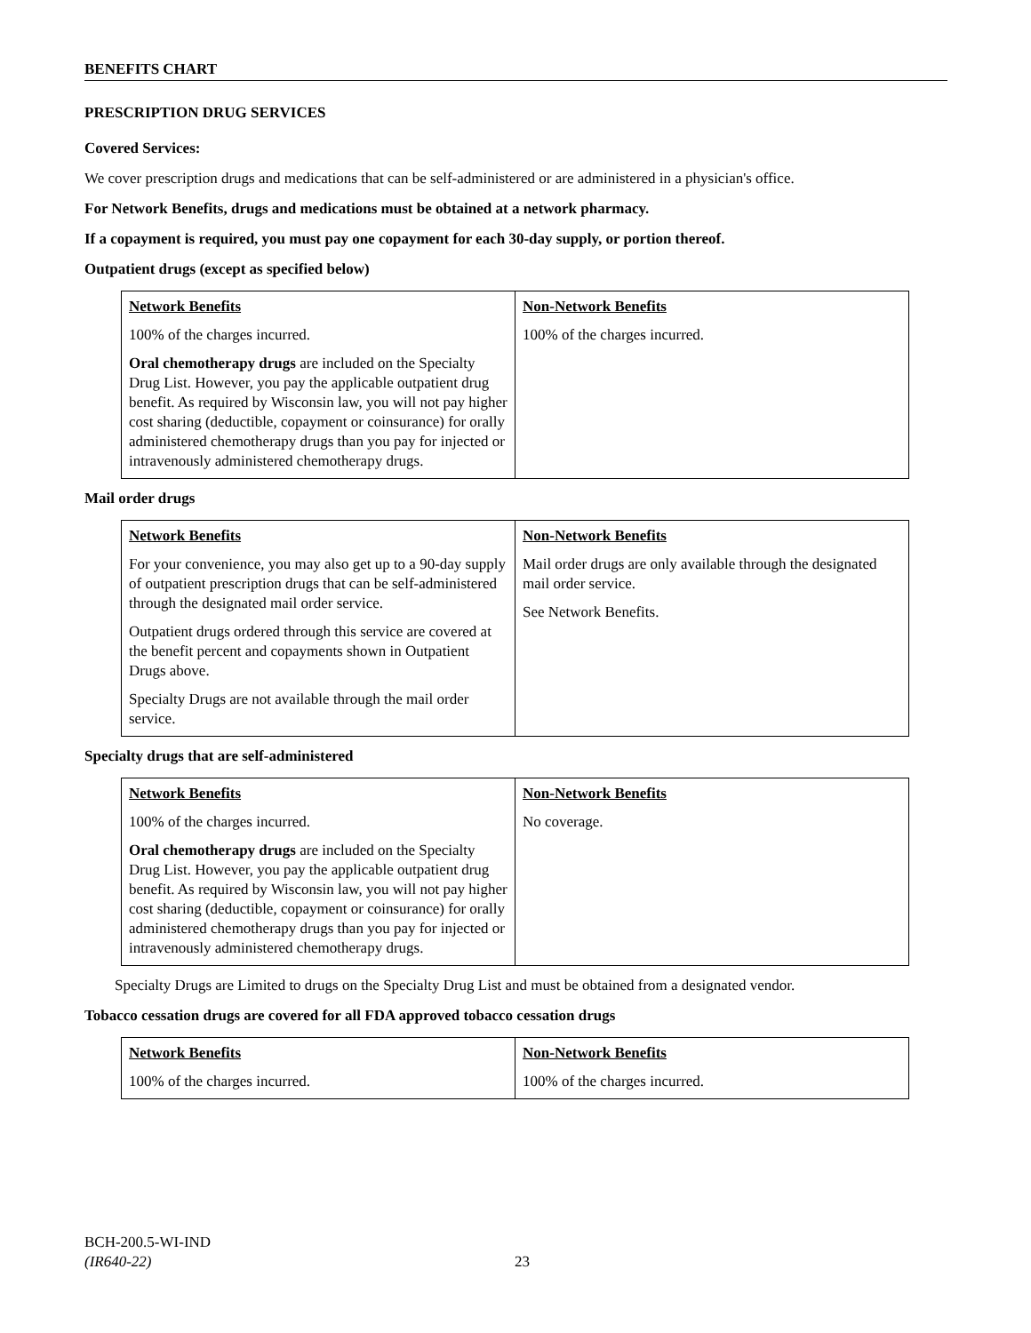BENEFITS CHART
PRESCRIPTION DRUG SERVICES
Covered Services:
We cover prescription drugs and medications that can be self-administered or are administered in a physician's office.
For Network Benefits, drugs and medications must be obtained at a network pharmacy.
If a copayment is required, you must pay one copayment for each 30-day supply, or portion thereof.
Outpatient drugs (except as specified below)
| Network Benefits 100% of the charges incurred. Oral chemotherapy drugs are included on the Specialty Drug List. However, you pay the applicable outpatient drug benefit. As required by Wisconsin law, you will not pay higher cost sharing (deductible, copayment or coinsurance) for orally administered chemotherapy drugs than you pay for injected or intravenously administered chemotherapy drugs. | Non-Network Benefits 100% of the charges incurred. |
Mail order drugs
| Network Benefits For your convenience, you may also get up to a 90-day supply of outpatient prescription drugs that can be self-administered through the designated mail order service. Outpatient drugs ordered through this service are covered at the benefit percent and copayments shown in Outpatient Drugs above. Specialty Drugs are not available through the mail order service. | Non-Network Benefits Mail order drugs are only available through the designated mail order service. See Network Benefits. |
Specialty drugs that are self-administered
| Network Benefits 100% of the charges incurred. Oral chemotherapy drugs are included on the Specialty Drug List. However, you pay the applicable outpatient drug benefit. As required by Wisconsin law, you will not pay higher cost sharing (deductible, copayment or coinsurance) for orally administered chemotherapy drugs than you pay for injected or intravenously administered chemotherapy drugs. | Non-Network Benefits No coverage. |
Specialty Drugs are Limited to drugs on the Specialty Drug List and must be obtained from a designated vendor.
Tobacco cessation drugs are covered for all FDA approved tobacco cessation drugs
| Network Benefits 100% of the charges incurred. | Non-Network Benefits 100% of the charges incurred. |
BCH-200.5-WI-IND
(IR640-22) 23